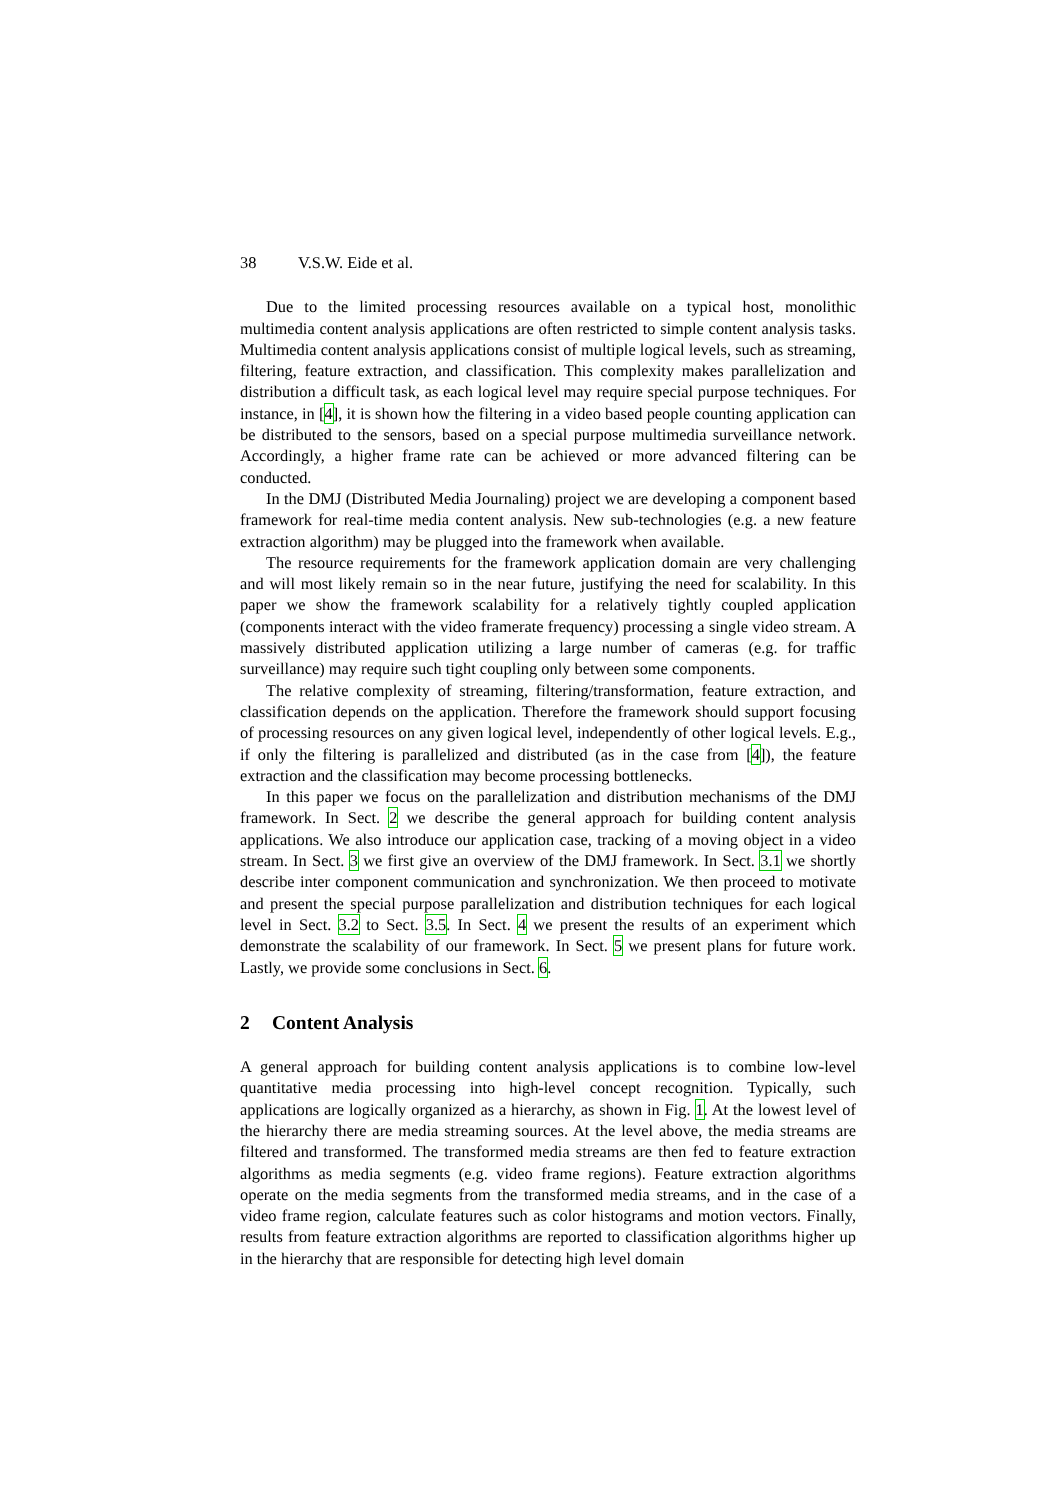38 V.S.W. Eide et al.
Due to the limited processing resources available on a typical host, monolithic multimedia content analysis applications are often restricted to simple content analysis tasks. Multimedia content analysis applications consist of multiple logical levels, such as streaming, filtering, feature extraction, and classification. This complexity makes parallelization and distribution a difficult task, as each logical level may require special purpose techniques. For instance, in [4], it is shown how the filtering in a video based people counting application can be distributed to the sensors, based on a special purpose multimedia surveillance network. Accordingly, a higher frame rate can be achieved or more advanced filtering can be conducted.
In the DMJ (Distributed Media Journaling) project we are developing a component based framework for real-time media content analysis. New sub-technologies (e.g. a new feature extraction algorithm) may be plugged into the framework when available.
The resource requirements for the framework application domain are very challenging and will most likely remain so in the near future, justifying the need for scalability. In this paper we show the framework scalability for a relatively tightly coupled application (components interact with the video framerate frequency) processing a single video stream. A massively distributed application utilizing a large number of cameras (e.g. for traffic surveillance) may require such tight coupling only between some components.
The relative complexity of streaming, filtering/transformation, feature extraction, and classification depends on the application. Therefore the framework should support focusing of processing resources on any given logical level, independently of other logical levels. E.g., if only the filtering is parallelized and distributed (as in the case from [4]), the feature extraction and the classification may become processing bottlenecks.
In this paper we focus on the parallelization and distribution mechanisms of the DMJ framework. In Sect. 2 we describe the general approach for building content analysis applications. We also introduce our application case, tracking of a moving object in a video stream. In Sect. 3 we first give an overview of the DMJ framework. In Sect. 3.1 we shortly describe inter component communication and synchronization. We then proceed to motivate and present the special purpose parallelization and distribution techniques for each logical level in Sect. 3.2 to Sect. 3.5. In Sect. 4 we present the results of an experiment which demonstrate the scalability of our framework. In Sect. 5 we present plans for future work. Lastly, we provide some conclusions in Sect. 6.
2 Content Analysis
A general approach for building content analysis applications is to combine low-level quantitative media processing into high-level concept recognition. Typically, such applications are logically organized as a hierarchy, as shown in Fig. 1. At the lowest level of the hierarchy there are media streaming sources. At the level above, the media streams are filtered and transformed. The transformed media streams are then fed to feature extraction algorithms as media segments (e.g. video frame regions). Feature extraction algorithms operate on the media segments from the transformed media streams, and in the case of a video frame region, calculate features such as color histograms and motion vectors. Finally, results from feature extraction algorithms are reported to classification algorithms higher up in the hierarchy that are responsible for detecting high level domain